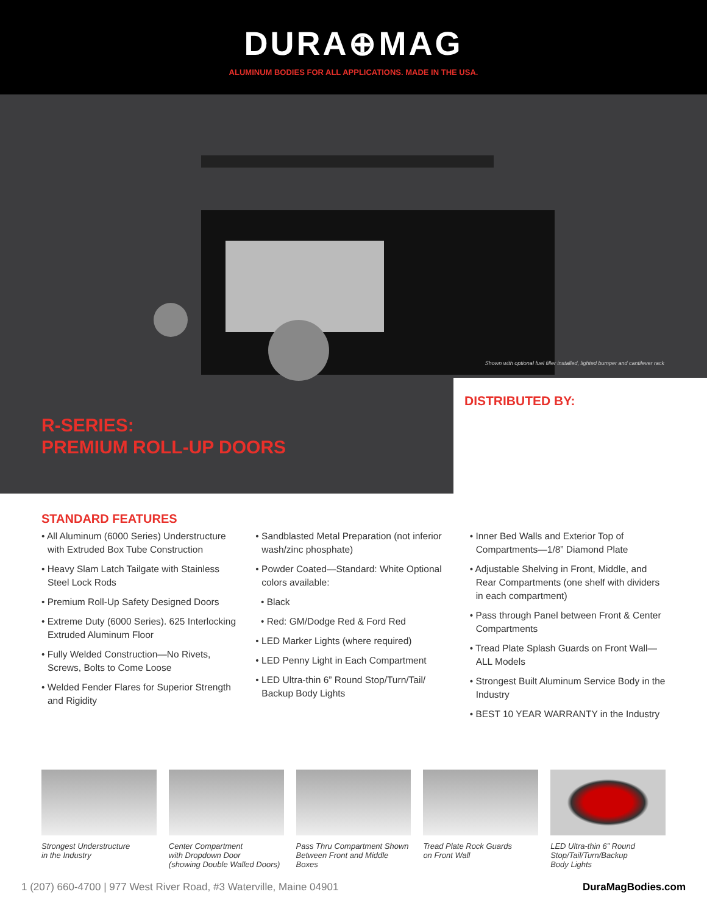DURA⊕MAG
ALUMINUM BODIES FOR ALL APPLICATIONS. MADE IN THE USA.
Shown with optional fuel filler installed, lighted bumper and cantilever rack
R-SERIES:
PREMIUM ROLL-UP DOORS
DISTRIBUTED BY:
STANDARD FEATURES
• All Aluminum (6000 Series) Understructure with Extruded Box Tube Construction
• Heavy Slam Latch Tailgate with Stainless Steel Lock Rods
• Premium Roll-Up Safety Designed Doors
• Extreme Duty (6000 Series). 625 Interlocking Extruded Aluminum Floor
• Fully Welded Construction—No Rivets, Screws, Bolts to Come Loose
• Welded Fender Flares for Superior Strength and Rigidity
• Sandblasted Metal Preparation (not inferior wash/zinc phosphate)
• Powder Coated—Standard: White Optional colors available:
• Black
• Red: GM/Dodge Red & Ford Red
• LED Marker Lights (where required)
• LED Penny Light in Each Compartment
• LED Ultra-thin 6” Round Stop/Turn/Tail/ Backup Body Lights
• Inner Bed Walls and Exterior Top of Compartments—1/8” Diamond Plate
• Adjustable Shelving in Front, Middle, and Rear Compartments (one shelf with dividers in each compartment)
• Pass through Panel between Front & Center Compartments
• Tread Plate Splash Guards on Front Wall—ALL Models
• Strongest Built Aluminum Service Body in the Industry
• BEST 10 YEAR WARRANTY in the Industry
Strongest Understructure
in the Industry
Center Compartment
with Dropdown Door
(showing Double Walled Doors)
Pass Thru Compartment Shown
Between Front and Middle Boxes
Tread Plate Rock Guards
on Front Wall
LED Ultra-thin 6” Round
Stop/Tail/Turn/Backup
Body Lights
1 (207) 660-4700 | 977 West River Road, #3 Waterville, Maine 04901 DuraMagBodies.com